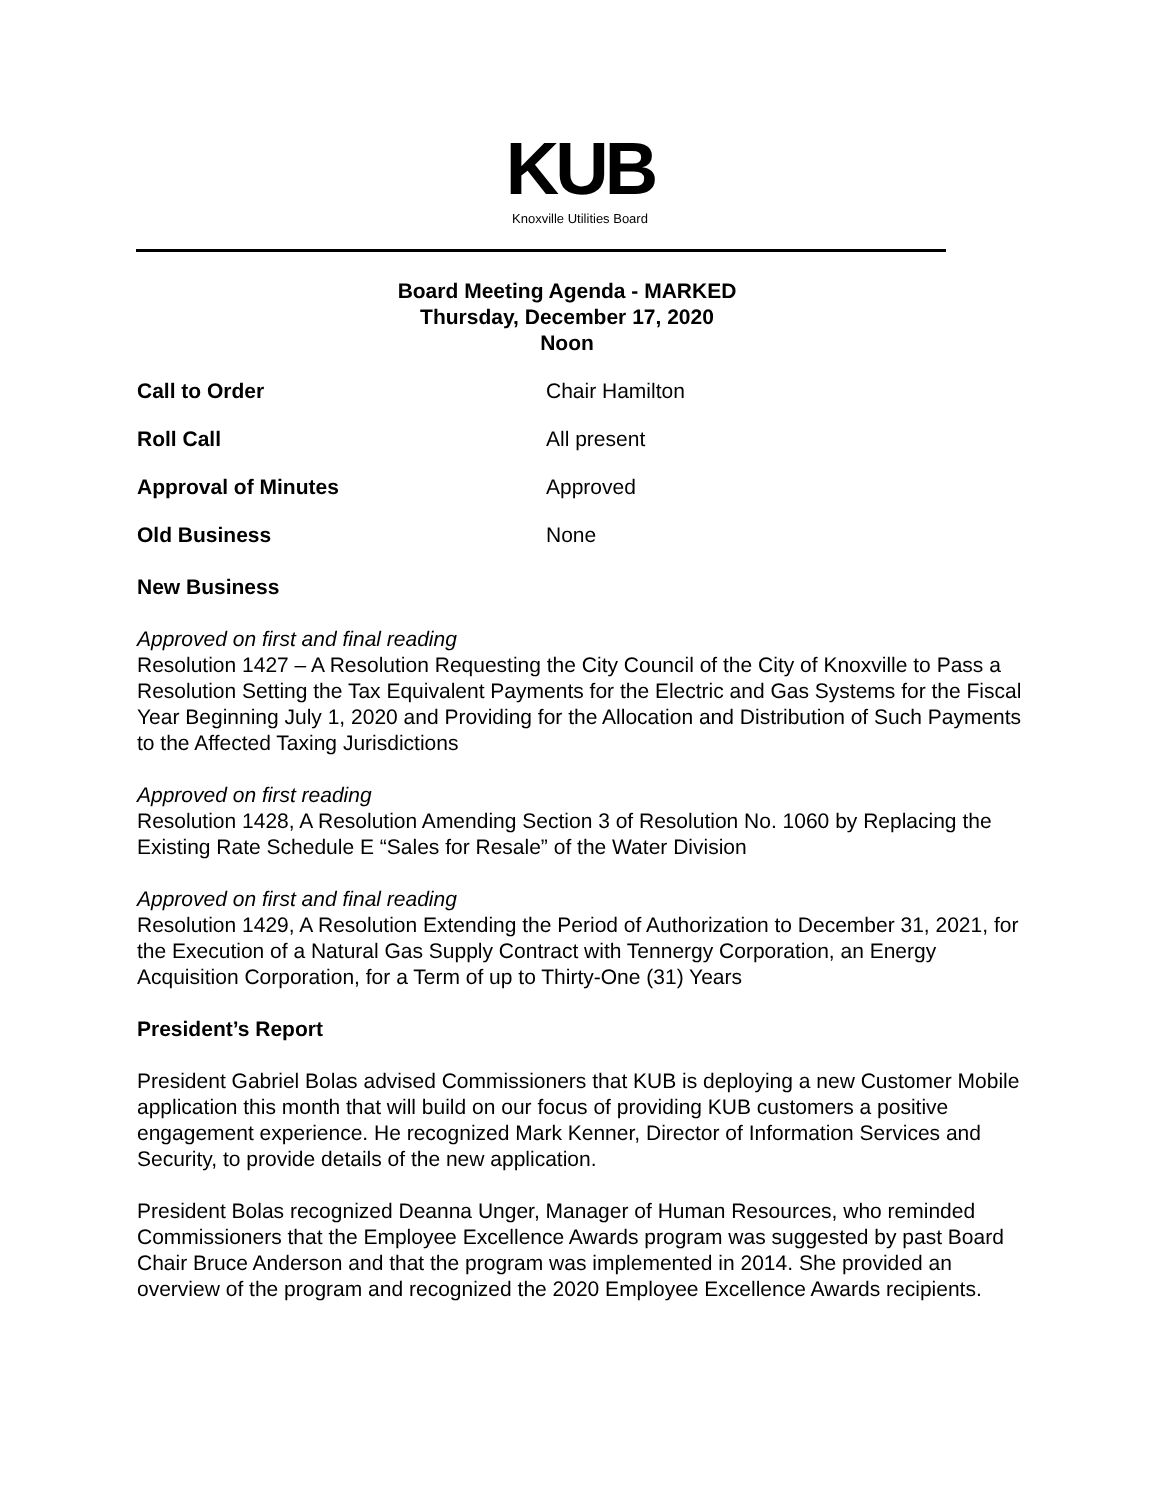KUB
Knoxville Utilities Board
Board Meeting Agenda - MARKED
Thursday, December 17, 2020
Noon
Call to Order Chair Hamilton
Roll Call All present
Approval of Minutes Approved
Old Business None
New Business
Approved on first and final reading
Resolution 1427 – A Resolution Requesting the City Council of the City of Knoxville to Pass a Resolution Setting the Tax Equivalent Payments for the Electric and Gas Systems for the Fiscal Year Beginning July 1, 2020 and Providing for the Allocation and Distribution of Such Payments to the Affected Taxing Jurisdictions
Approved on first reading
Resolution 1428, A Resolution Amending Section 3 of Resolution No. 1060 by Replacing the Existing Rate Schedule E “Sales for Resale” of the Water Division
Approved on first and final reading
Resolution 1429, A Resolution Extending the Period of Authorization to December 31, 2021, for the Execution of a Natural Gas Supply Contract with Tennergy Corporation, an Energy Acquisition Corporation, for a Term of up to Thirty-One (31) Years
President’s Report
President Gabriel Bolas advised Commissioners that KUB is deploying a new Customer Mobile application this month that will build on our focus of providing KUB customers a positive engagement experience. He recognized Mark Kenner, Director of Information Services and Security, to provide details of the new application.
President Bolas recognized Deanna Unger, Manager of Human Resources, who reminded Commissioners that the Employee Excellence Awards program was suggested by past Board Chair Bruce Anderson and that the program was implemented in 2014. She provided an overview of the program and recognized the 2020 Employee Excellence Awards recipients.